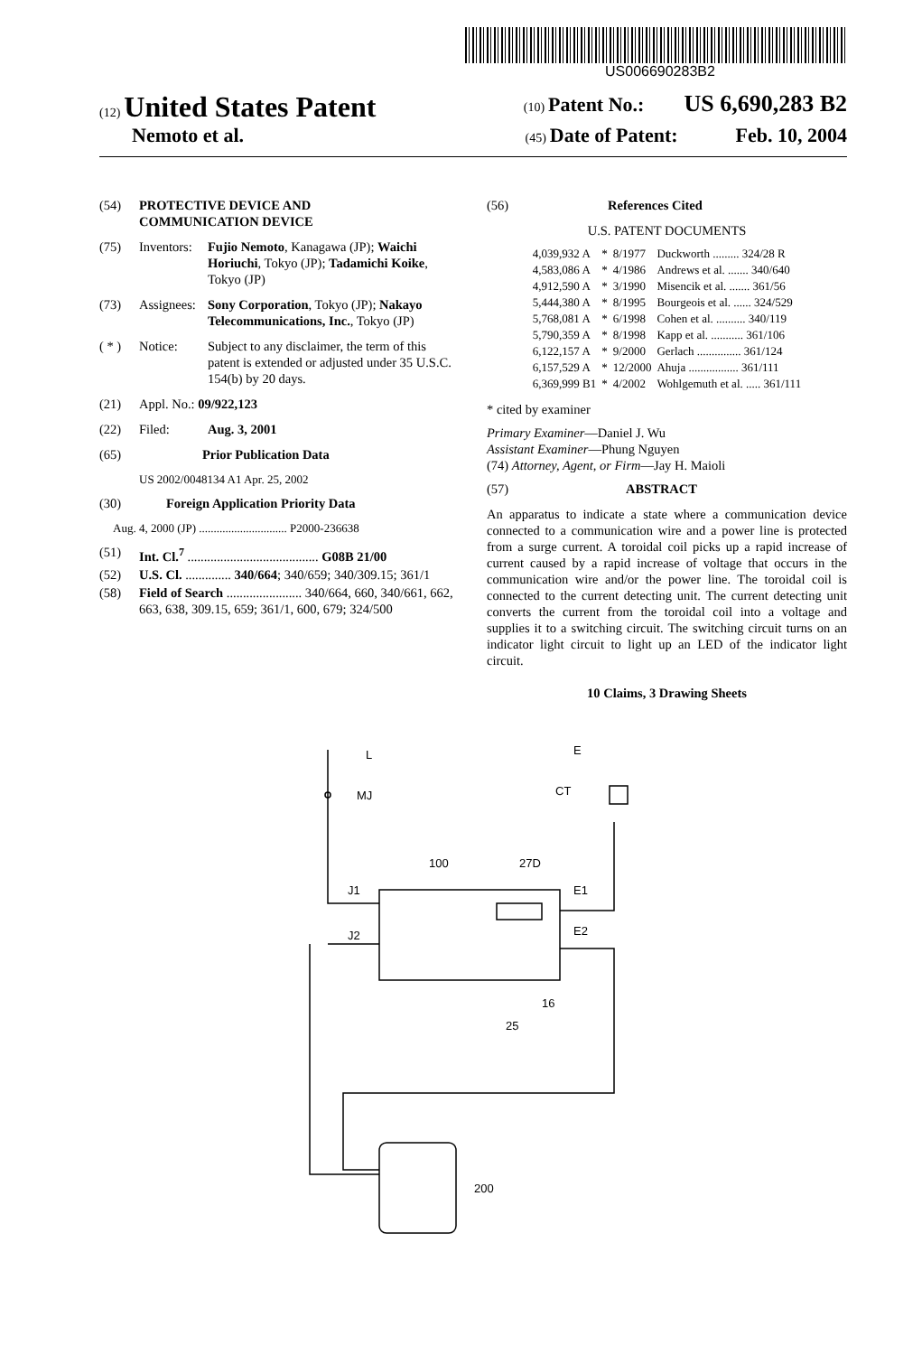US006690283B2
(12) United States Patent
(10) Patent No.: US 6,690,283 B2
Nemoto et al.
(45) Date of Patent: Feb. 10, 2004
(54) PROTECTIVE DEVICE AND
COMMUNICATION DEVICE
(75) Inventors: Fujio Nemoto, Kanagawa (JP); Waichi Horiuchi, Tokyo (JP); Tadamichi Koike, Tokyo (JP)
(73) Assignees: Sony Corporation, Tokyo (JP); Nakayo Telecommunications, Inc., Tokyo (JP)
( * ) Notice: Subject to any disclaimer, the term of this patent is extended or adjusted under 35 U.S.C. 154(b) by 20 days.
(21) Appl. No.: 09/922,123
(22) Filed: Aug. 3, 2001
(65) Prior Publication Data
US 2002/0048134 A1 Apr. 25, 2002
(30) Foreign Application Priority Data
Aug. 4, 2000 (JP) .............................. P2000-236638
(51) Int. Cl.<sup>7</sup> ........................................ G08B 21/00
(52) U.S. Cl. .............. 340/664; 340/659; 340/309.15; 361/1
(58) Field of Search ....................... 340/664, 660, 340/661, 662, 663, 638, 309.15, 659; 361/1, 600, 679; 324/500
(56) References Cited
U.S. PATENT DOCUMENTS
| 4,039,932 A | * | 8/1977 | Duckworth ......... 324/28 R |
| 4,583,086 A | * | 4/1986 | Andrews et al. ....... 340/640 |
| 4,912,590 A | * | 3/1990 | Misencik et al. ....... 361/56 |
| 5,444,380 A | * | 8/1995 | Bourgeois et al. ...... 324/529 |
| 5,768,081 A | * | 6/1998 | Cohen et al. .......... 340/119 |
| 5,790,359 A | * | 8/1998 | Kapp et al. ........... 361/106 |
| 6,122,157 A | * | 9/2000 | Gerlach ............... 361/124 |
| 6,157,529 A | * | 12/2000 | Ahuja ................. 361/111 |
| 6,369,999 B1 | * | 4/2002 | Wohlgemuth et al. ..... 361/111 |
* cited by examiner
Primary Examiner—Daniel J. Wu
Assistant Examiner—Phung Nguyen
(74) Attorney, Agent, or Firm—Jay H. Maioli
(57) ABSTRACT
An apparatus to indicate a state where a communication device connected to a communication wire and a power line is protected from a surge current. A toroidal coil picks up a rapid increase of current caused by a rapid increase of voltage that occurs in the communication wire and/or the power line. The toroidal coil is connected to the current detecting unit. The current detecting unit converts the current from the toroidal coil into a voltage and supplies it to a switching circuit. The switching circuit turns on an indicator light circuit to light up an LED of the indicator light circuit.
10 Claims, 3 Drawing Sheets
L
MJ
100
27D
J1
J2
E1
E2
16
25
E
CT
200